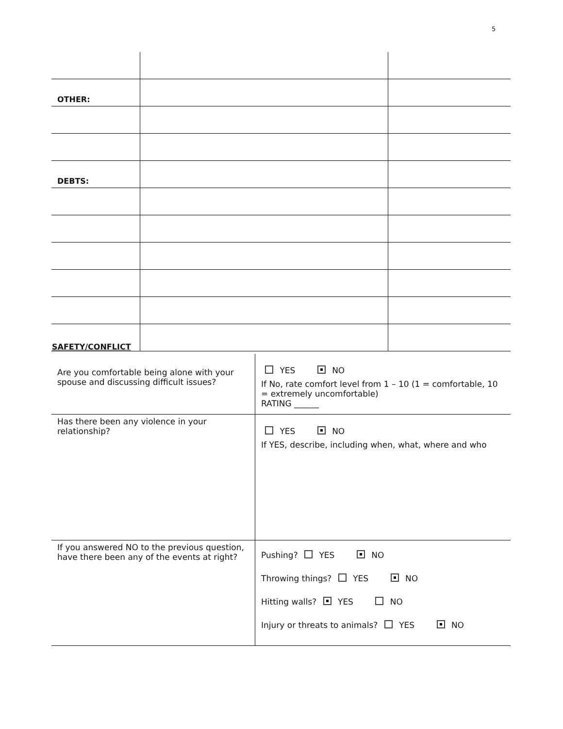5
| OTHER: | | |
| DEBTS: | | |
SAFETY/CONFLICT
| Are you comfortable being alone with your spouse and discussing difficult issues? | YES NO If No, rate comfort level from 1 – 10 (1 = comfortable, 10 = extremely uncomfortable) RATING ______ |
| Has there been any violence in your relationship? | YES NO If YES, describe, including when, what, where and who |
| If you answered NO to the previous question, have there been any of the events at right? | Pushing? YES NO Throwing things? YES NO Hitting walls? YES NO Injury or threats to animals? YES NO |